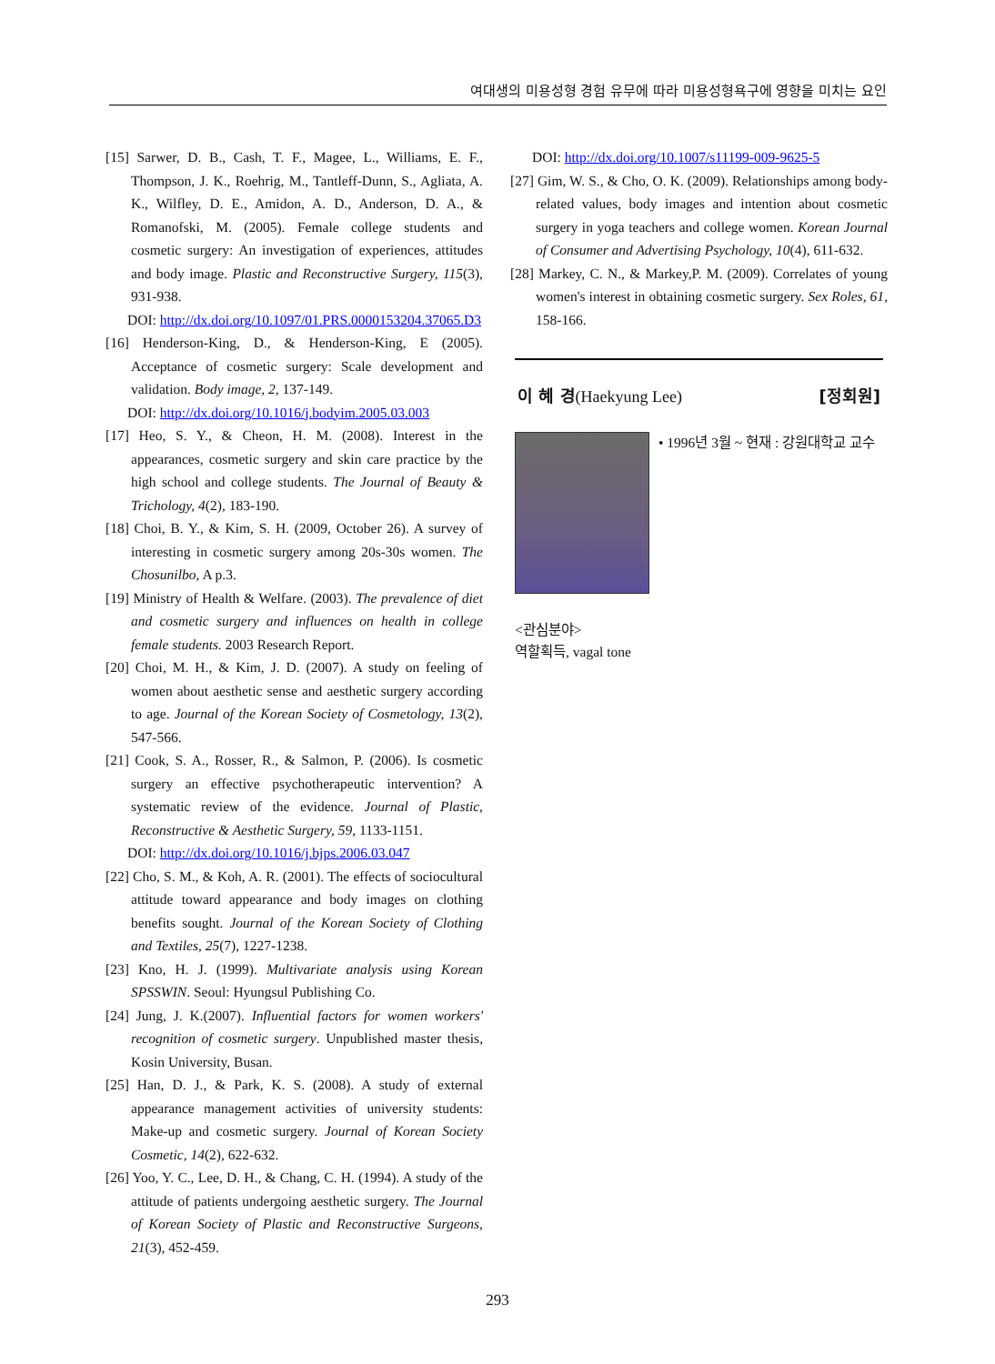여대생의 미용성형 경험 유무에 따라 미용성형욕구에 영향을 미치는 요인
[15] Sarwer, D. B., Cash, T. F., Magee, L., Williams, E. F., Thompson, J. K., Roehrig, M., Tantleff-Dunn, S., Agliata, A. K., Wilfley, D. E., Amidon, A. D., Anderson, D. A., & Romanofski, M. (2005). Female college students and cosmetic surgery: An investigation of experiences, attitudes and body image. Plastic and Reconstructive Surgery, 115(3), 931-938.
DOI: http://dx.doi.org/10.1097/01.PRS.0000153204.37065.D3
[16] Henderson-King, D., & Henderson-King, E (2005). Acceptance of cosmetic surgery: Scale development and validation. Body image, 2, 137-149.
DOI: http://dx.doi.org/10.1016/j.bodyim.2005.03.003
[17] Heo, S. Y., & Cheon, H. M. (2008). Interest in the appearances, cosmetic surgery and skin care practice by the high school and college students. The Journal of Beauty & Trichology, 4(2), 183-190.
[18] Choi, B. Y., & Kim, S. H. (2009, October 26). A survey of interesting in cosmetic surgery among 20s-30s women. The Chosunilbo, A p.3.
[19] Ministry of Health & Welfare. (2003). The prevalence of diet and cosmetic surgery and influences on health in college female students. 2003 Research Report.
[20] Choi, M. H., & Kim, J. D. (2007). A study on feeling of women about aesthetic sense and aesthetic surgery according to age. Journal of the Korean Society of Cosmetology, 13(2), 547-566.
[21] Cook, S. A., Rosser, R., & Salmon, P. (2006). Is cosmetic surgery an effective psychotherapeutic intervention? A systematic review of the evidence. Journal of Plastic, Reconstructive & Aesthetic Surgery, 59, 1133-1151.
DOI: http://dx.doi.org/10.1016/j.bjps.2006.03.047
[22] Cho, S. M., & Koh, A. R. (2001). The effects of sociocultural attitude toward appearance and body images on clothing benefits sought. Journal of the Korean Society of Clothing and Textiles, 25(7), 1227-1238.
[23] Kno, H. J. (1999). Multivariate analysis using Korean SPSSWIN. Seoul: Hyungsul Publishing Co.
[24] Jung, J. K.(2007). Influential factors for women workers' recognition of cosmetic surgery. Unpublished master thesis, Kosin University, Busan.
[25] Han, D. J., & Park, K. S. (2008). A study of external appearance management activities of university students: Make-up and cosmetic surgery. Journal of Korean Society Cosmetic, 14(2), 622-632.
[26] Yoo, Y. C., Lee, D. H., & Chang, C. H. (1994). A study of the attitude of patients undergoing aesthetic surgery. The Journal of Korean Society of Plastic and Reconstructive Surgeons, 21(3), 452-459.
DOI: http://dx.doi.org/10.1007/s11199-009-9625-5
[27] Gim, W. S., & Cho, O. K. (2009). Relationships among body-related values, body images and intention about cosmetic surgery in yoga teachers and college women. Korean Journal of Consumer and Advertising Psychology, 10(4), 611-632.
[28] Markey, C. N., & Markey,P. M. (2009). Correlates of young women's interest in obtaining cosmetic surgery. Sex Roles, 61, 158-166.
이 혜 경(Haekyung Lee) [정회원]
• 1996년 3월 ~ 현재 : 강원대학교 교수
<관심분야>
역할획득, vagal tone
293